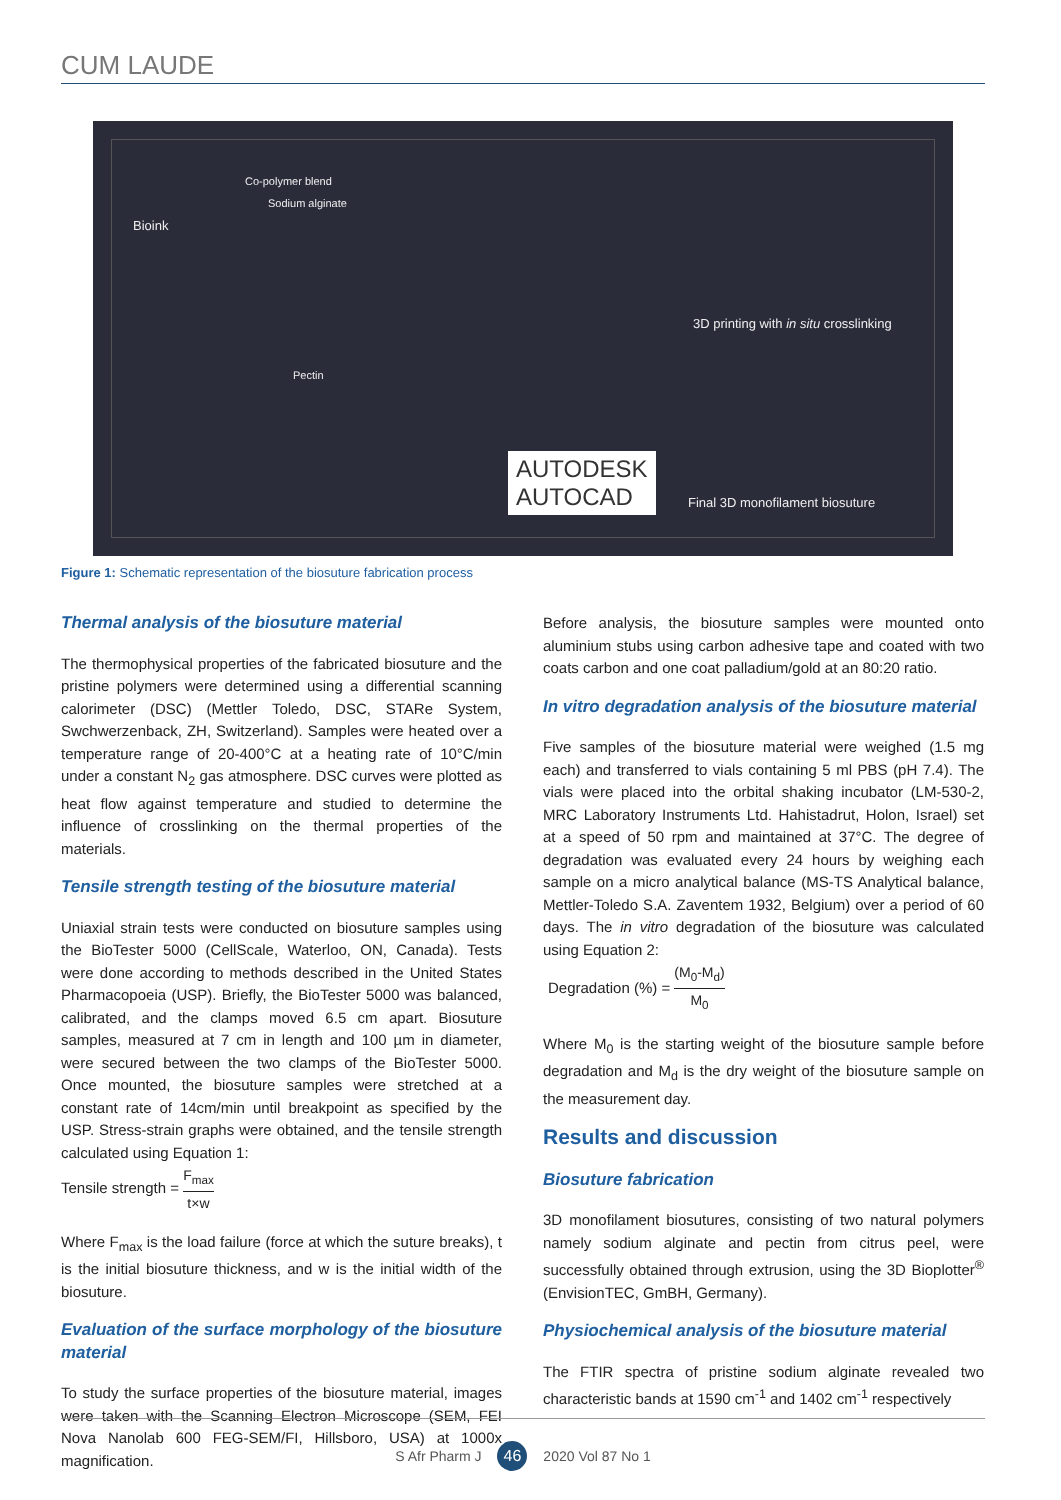CUM LAUDE
Bioink
Co-polymer blend
Sodium alginate
Pectin
AUTODESK
AUTOCAD
3D printing with in situ crosslinking
Final 3D monofilament biosuture
Figure 1: Schematic representation of the biosuture fabrication process
Thermal analysis of the biosuture material
The thermophysical properties of the fabricated biosuture and the pristine polymers were determined using a differential scanning calorimeter (DSC) (Mettler Toledo, DSC, STARe System, Swchwerzenback, ZH, Switzerland). Samples were heated over a temperature range of 20-400°C at a heating rate of 10°C/min under a constant N<sub>2</sub> gas atmosphere. DSC curves were plotted as heat flow against temperature and studied to determine the influence of crosslinking on the thermal properties of the materials.
Tensile strength testing of the biosuture material
Uniaxial strain tests were conducted on biosuture samples using the BioTester 5000 (CellScale, Waterloo, ON, Canada). Tests were done according to methods described in the United States Pharmacopoeia (USP). Briefly, the BioTester 5000 was balanced, calibrated, and the clamps moved 6.5 cm apart. Biosuture samples, measured at 7 cm in length and 100 µm in diameter, were secured between the two clamps of the BioTester 5000. Once mounted, the biosuture samples were stretched at a constant rate of 14cm/min until breakpoint as specified by the USP. Stress-strain graphs were obtained, and the tensile strength calculated using Equation 1:
Tensile strength = F<sub>max</sub> t×w
Where F<sub>max</sub> is the load failure (force at which the suture breaks), t is the initial biosuture thickness, and w is the initial width of the biosuture.
Evaluation of the surface morphology of the biosuture material
To study the surface properties of the biosuture material, images were taken with the Scanning Electron Microscope (SEM, FEI Nova Nanolab 600 FEG-SEM/FI, Hillsboro, USA) at 1000x magnification.
Before analysis, the biosuture samples were mounted onto aluminium stubs using carbon adhesive tape and coated with two coats carbon and one coat palladium/gold at an 80:20 ratio.
In vitro degradation analysis of the biosuture material
Five samples of the biosuture material were weighed (1.5 mg each) and transferred to vials containing 5 ml PBS (pH 7.4). The vials were placed into the orbital shaking incubator (LM-530-2, MRC Laboratory Instruments Ltd. Hahistadrut, Holon, Israel) set at a speed of 50 rpm and maintained at 37°C. The degree of degradation was evaluated every 24 hours by weighing each sample on a micro analytical balance (MS-TS Analytical balance, Mettler-Toledo S.A. Zaventem 1932, Belgium) over a period of 60 days. The in vitro degradation of the biosuture was calculated using Equation 2:
Degradation (%) = (M<sub>0</sub>-M<sub>d</sub>) M<sub>0</sub>
Where M<sub>0</sub> is the starting weight of the biosuture sample before degradation and M<sub>d</sub> is the dry weight of the biosuture sample on the measurement day.
Results and discussion
Biosuture fabrication
3D monofilament biosutures, consisting of two natural polymers namely sodium alginate and pectin from citrus peel, were successfully obtained through extrusion, using the 3D Bioplotter<sup>®</sup> (EnvisionTEC, GmBH, Germany).
Physiochemical analysis of the biosuture material
The FTIR spectra of pristine sodium alginate revealed two characteristic bands at 1590 cm<sup>-1</sup> and 1402 cm<sup>-1</sup> respectively
S Afr Pharm J 46 2020 Vol 87 No 1